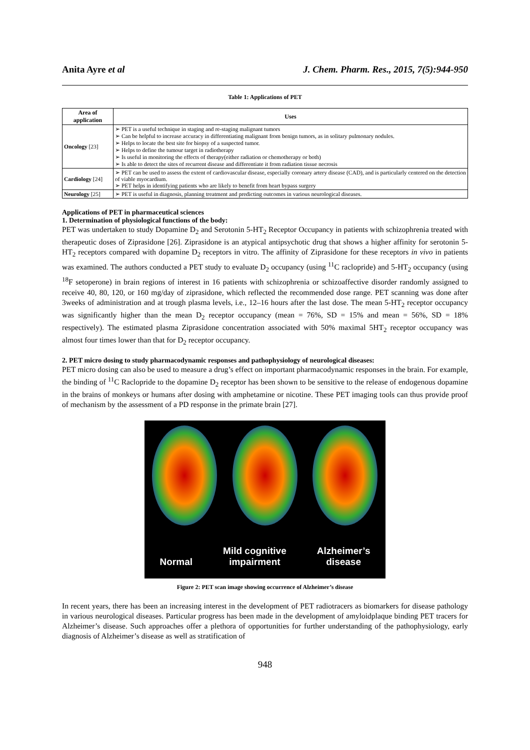Anita Ayre et al J. Chem. Pharm. Res., 2015, 7(5):944-950
Table 1: Applications of PET
| Area of application | Uses |
| --- | --- |
| Oncology [23] | ➢ PET is a useful technique in staging and re-staging malignant tumors ➢ Can be helpful to increase accuracy in differentiating malignant from benign tumors, as in solitary pulmonary nodules. ➢ Helps to locate the best site for biopsy of a suspected tumor. ➢ Helps to define the tumour target in radiotherapy ➢ Is useful in monitoring the effects of therapy(either radiation or chemotherapy or both) ➢ Is able to detect the sites of recurrent disease and differentiate it from radiation tissue necrosis |
| Cardiology [24] | ➢ PET can be used to assess the extent of cardiovascular disease, especially coronary artery disease (CAD), and is particularly centered on the detection of viable myocardium. ➢ PET helps in identifying patients who are likely to benefit from heart bypass surgery |
| Neurology [25] | ➢ PET is useful in diagnosis, planning treatment and predicting outcomes in various neurological diseases. |
Applications of PET in pharmaceutical sciences
1. Determination of physiological functions of the body:
PET was undertaken to study Dopamine D<sub>2</sub> and Serotonin 5-HT<sub>2</sub> Receptor Occupancy in patients with schizophrenia treated with therapeutic doses of Ziprasidone [26]. Ziprasidone is an atypical antipsychotic drug that shows a higher affinity for serotonin 5-HT<sub>2</sub> receptors compared with dopamine D<sub>2</sub> receptors in vitro. The affinity of Ziprasidone for these receptors in vivo in patients was examined. The authors conducted a PET study to evaluate D<sub>2</sub> occupancy (using <sup>11</sup>C raclopride) and 5-HT<sub>2</sub> occupancy (using <sup>18</sup>F setoperone) in brain regions of interest in 16 patients with schizophrenia or schizoaffective disorder randomly assigned to receive 40, 80, 120, or 160 mg/day of ziprasidone, which reflected the recommended dose range. PET scanning was done after 3weeks of administration and at trough plasma levels, i.e., 12–16 hours after the last dose. The mean 5-HT<sub>2</sub> receptor occupancy was significantly higher than the mean D<sub>2</sub> receptor occupancy (mean = 76%, SD = 15% and mean = 56%, SD = 18% respectively). The estimated plasma Ziprasidone concentration associated with 50% maximal 5HT<sub>2</sub> receptor occupancy was almost four times lower than that for D<sub>2</sub> receptor occupancy.
2. PET micro dosing to study pharmacodynamic responses and pathophysiology of neurological diseases:
PET micro dosing can also be used to measure a drug’s effect on important pharmacodynamic responses in the brain. For example, the binding of <sup>11</sup>C Raclopride to the dopamine D<sub>2</sub> receptor has been shown to be sensitive to the release of endogenous dopamine in the brains of monkeys or humans after dosing with amphetamine or nicotine. These PET imaging tools can thus provide proof of mechanism by the assessment of a PD response in the primate brain [27].
Normal
Mild cognitive
impairment
Alzheimer’s
disease
Figure 2: PET scan image showing occurrence of Alzheimer’s disease
In recent years, there has been an increasing interest in the development of PET radiotracers as biomarkers for disease pathology in various neurological diseases. Particular progress has been made in the development of amyloidplaque binding PET tracers for Alzheimer’s disease. Such approaches offer a plethora of opportunities for further understanding of the pathophysiology, early diagnosis of Alzheimer’s disease as well as stratification of
948